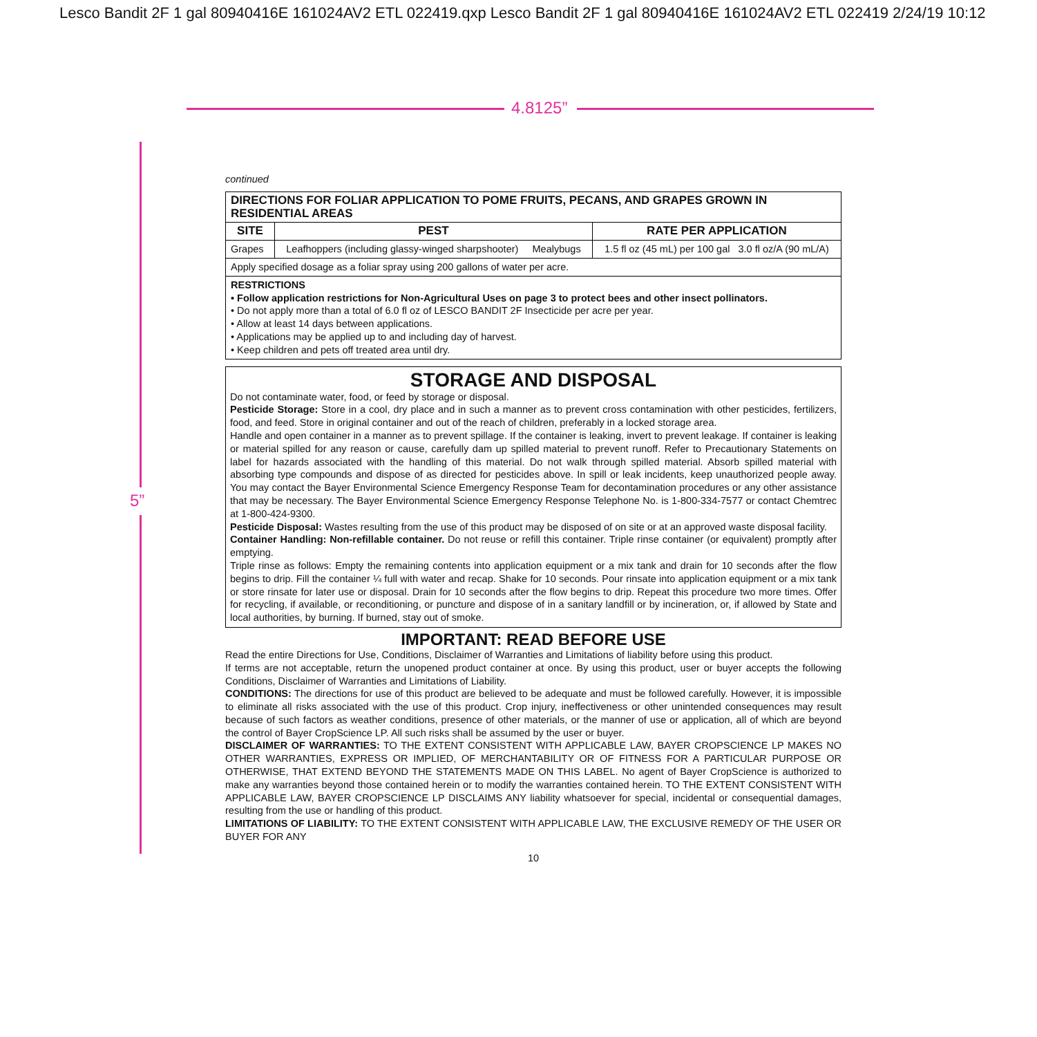Lesco Bandit 2F 1 gal 80940416E 161024AV2 ETL 022419.qxp Lesco Bandit 2F 1 gal 80940416E 161024AV2 ETL 022419 2/24/19 10:12
4.8125”
5”
continued
| DIRECTIONS FOR FOLIAR APPLICATION TO POME FRUITS, PECANS, AND GRAPES GROWN IN RESIDENTIAL AREAS | | |
| --- | --- | --- |
| SITE | PEST | RATE PER APPLICATION |
| Grapes | Leafhoppers (including glassy-winged sharpshooter) Mealybugs | 1.5 fl oz (45 mL) per 100 gal 3.0 fl oz/A (90 mL/A) |
| Apply specified dosage as a foliar spray using 200 gallons of water per acre. | | |
| RESTRICTIONS • Follow application restrictions for Non-Agricultural Uses on page 3 to protect bees and other insect pollinators. • Do not apply more than a total of 6.0 fl oz of LESCO BANDIT 2F Insecticide per acre per year. • Allow at least 14 days between applications. • Applications may be applied up to and including day of harvest. • Keep children and pets off treated area until dry. | | |
STORAGE AND DISPOSAL
Do not contaminate water, food, or feed by storage or disposal.
Pesticide Storage: Store in a cool, dry place and in such a manner as to prevent cross contamination with other pesticides, fertilizers, food, and feed. Store in original container and out of the reach of children, preferably in a locked storage area.
Handle and open container in a manner as to prevent spillage. If the container is leaking, invert to prevent leakage. If container is leaking or material spilled for any reason or cause, carefully dam up spilled material to prevent runoff. Refer to Precautionary Statements on label for hazards associated with the handling of this material. Do not walk through spilled material. Absorb spilled material with absorbing type compounds and dispose of as directed for pesticides above. In spill or leak incidents, keep unauthorized people away. You may contact the Bayer Environmental Science Emergency Response Team for decontamination procedures or any other assistance that may be necessary. The Bayer Environmental Science Emergency Response Telephone No. is 1-800-334-7577 or contact Chemtrec at 1-800-424-9300.
Pesticide Disposal: Wastes resulting from the use of this product may be disposed of on site or at an approved waste disposal facility.
Container Handling: Non-refillable container. Do not reuse or refill this container. Triple rinse container (or equivalent) promptly after emptying.
Triple rinse as follows: Empty the remaining contents into application equipment or a mix tank and drain for 10 seconds after the flow begins to drip. Fill the container ¼ full with water and recap. Shake for 10 seconds. Pour rinsate into application equipment or a mix tank or store rinsate for later use or disposal. Drain for 10 seconds after the flow begins to drip. Repeat this procedure two more times. Offer for recycling, if available, or reconditioning, or puncture and dispose of in a sanitary landfill or by incineration, or, if allowed by State and local authorities, by burning. If burned, stay out of smoke.
IMPORTANT: READ BEFORE USE
Read the entire Directions for Use, Conditions, Disclaimer of Warranties and Limitations of liability before using this product.
If terms are not acceptable, return the unopened product container at once. By using this product, user or buyer accepts the following Conditions, Disclaimer of Warranties and Limitations of Liability.
CONDITIONS: The directions for use of this product are believed to be adequate and must be followed carefully. However, it is impossible to eliminate all risks associated with the use of this product. Crop injury, ineffectiveness or other unintended consequences may result because of such factors as weather conditions, presence of other materials, or the manner of use or application, all of which are beyond the control of Bayer CropScience LP. All such risks shall be assumed by the user or buyer.
DISCLAIMER OF WARRANTIES: TO THE EXTENT CONSISTENT WITH APPLICABLE LAW, BAYER CROPSCIENCE LP MAKES NO OTHER WARRANTIES, EXPRESS OR IMPLIED, OF MERCHANTABILITY OR OF FITNESS FOR A PARTICULAR PURPOSE OR OTHERWISE, THAT EXTEND BEYOND THE STATEMENTS MADE ON THIS LABEL. No agent of Bayer CropScience is authorized to make any warranties beyond those contained herein or to modify the warranties contained herein. TO THE EXTENT CONSISTENT WITH APPLICABLE LAW, BAYER CROPSCIENCE LP DISCLAIMS ANY liability whatsoever for special, incidental or consequential damages, resulting from the use or handling of this product.
LIMITATIONS OF LIABILITY: TO THE EXTENT CONSISTENT WITH APPLICABLE LAW, THE EXCLUSIVE REMEDY OF THE USER OR BUYER FOR ANY
10